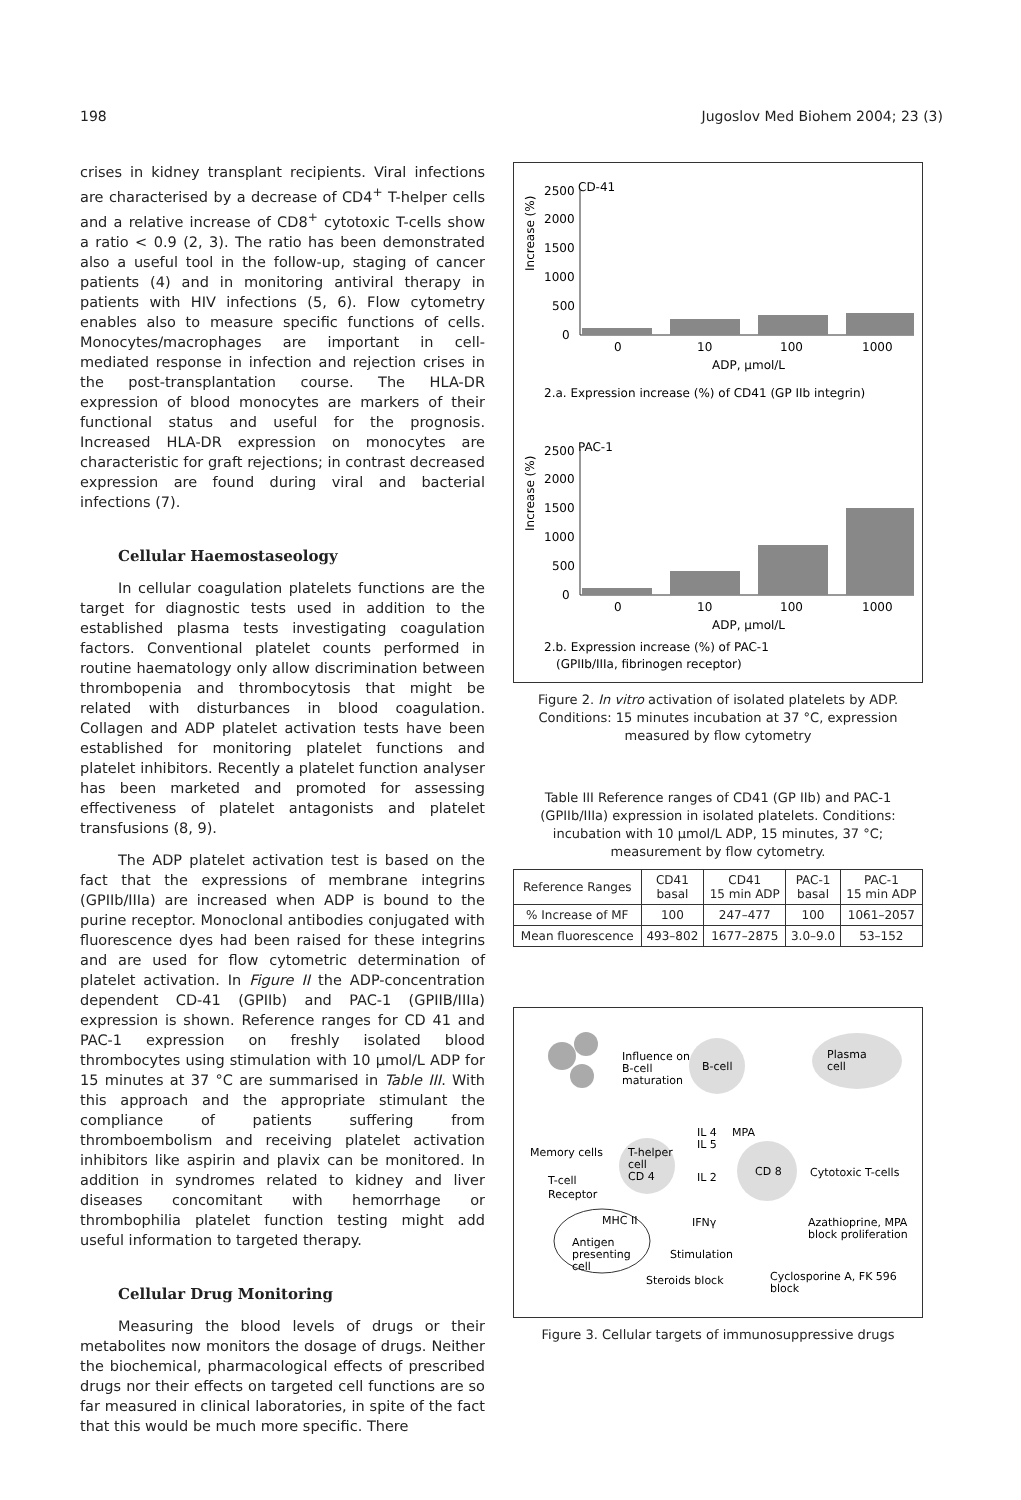198 Jugoslov Med Biohem 2004; 23 (3)
crises in kidney transplant recipients. Viral infections are characterised by a decrease of CD4<sup>+</sup> T-helper cells and a relative increase of CD8<sup>+</sup> cytotoxic T-cells show a ratio < 0.9 (2, 3). The ratio has been demonstrated also a useful tool in the follow-up, staging of cancer patients (4) and in monitoring antiviral therapy in patients with HIV infections (5, 6). Flow cytometry enables also to measure specific functions of cells. Monocytes/macrophages are important in cell-mediated response in infection and rejection crises in the post-transplantation course. The HLA-DR expression of blood monocytes are markers of their functional status and useful for the prognosis. Increased HLA-DR expression on monocytes are characteristic for graft rejections; in contrast decreased expression are found during viral and bacterial infections (7).
Cellular Haemostaseology
In cellular coagulation platelets functions are the target for diagnostic tests used in addition to the established plasma tests investigating coagulation factors. Conventional platelet counts performed in routine haematology only allow discrimination between thrombopenia and thrombocytosis that might be related with disturbances in blood coagulation. Collagen and ADP platelet activation tests have been established for monitoring platelet functions and platelet inhibitors. Recently a platelet function analyser has been marketed and promoted for assessing effectiveness of platelet antagonists and platelet transfusions (8, 9).
The ADP platelet activation test is based on the fact that the expressions of membrane integrins (GPIIb/IIIa) are increased when ADP is bound to the purine receptor. Monoclonal antibodies conjugated with fluorescence dyes had been raised for these integrins and are used for flow cytometric determination of platelet activation. In Figure II the ADP-concentration dependent CD-41 (GPIIb) and PAC-1 (GPIIB/IIIa) expression is shown. Reference ranges for CD 41 and PAC-1 expression on freshly isolated blood thrombocytes using stimulation with 10 µmol/L ADP for 15 minutes at 37 °C are summarised in Table III. With this approach and the appropriate stimulant the compliance of patients suffering from thromboembolism and receiving platelet activation inhibitors like aspirin and plavix can be monitored. In addition in syndromes related to kidney and liver diseases concomitant with hemorrhage or thrombophilia platelet function testing might add useful information to targeted therapy.
Cellular Drug Monitoring
Measuring the blood levels of drugs or their metabolites now monitors the dosage of drugs. Neither the biochemical, pharmacological effects of prescribed drugs nor their effects on targeted cell functions are so far measured in clinical laboratories, in spite of the fact that this would be much more specific. There
CD-41
Increase (%)
2500
2000
1500
1000
500
0
0
10
100
1000
ADP, µmol/L
2.a. Expression increase (%) of CD41 (GP IIb integrin)
PAC-1
Increase (%)
2500
2000
1500
1000
500
0
0
10
100
1000
ADP, µmol/L
2.b. Expression increase (%) of PAC-1
(GPIIb/IIIa, fibrinogen receptor)
Figure 2. In vitro activation of isolated platelets by ADP. Conditions: 15 minutes incubation at 37 °C, expression measured by flow cytometry
Table III Reference ranges of CD41 (GP IIb) and PAC-1 (GPIIb/IIIa) expression in isolated platelets. Conditions: incubation with 10 µmol/L ADP, 15 minutes, 37 °C; measurement by flow cytometry.
| Reference Ranges | CD41 basal | CD41 15 min ADP | PAC-1 basal | PAC-1 15 min ADP |
| --- | --- | --- | --- | --- |
| % Increase of MF | 100 | 247–477 | 100 | 1061–2057 |
| Mean fluorescence | 493–802 | 1677–2875 | 3.0–9.0 | 53–152 |
Influence on
B-cell
maturation
B-cell
Plasma
cell
IL 4
IL 5
MPA
Memory cells
T-helper
cell
CD 4
IL 2
CD 8
Cytotoxic T-cells
T-cell
Receptor
MHC II
Antigen
presenting
cell
IFNγ
Stimulation
Steroids block
Azathioprine, MPA
block proliferation
Cyclosporine A, FK 596
block
Figure 3. Cellular targets of immunosuppressive drugs